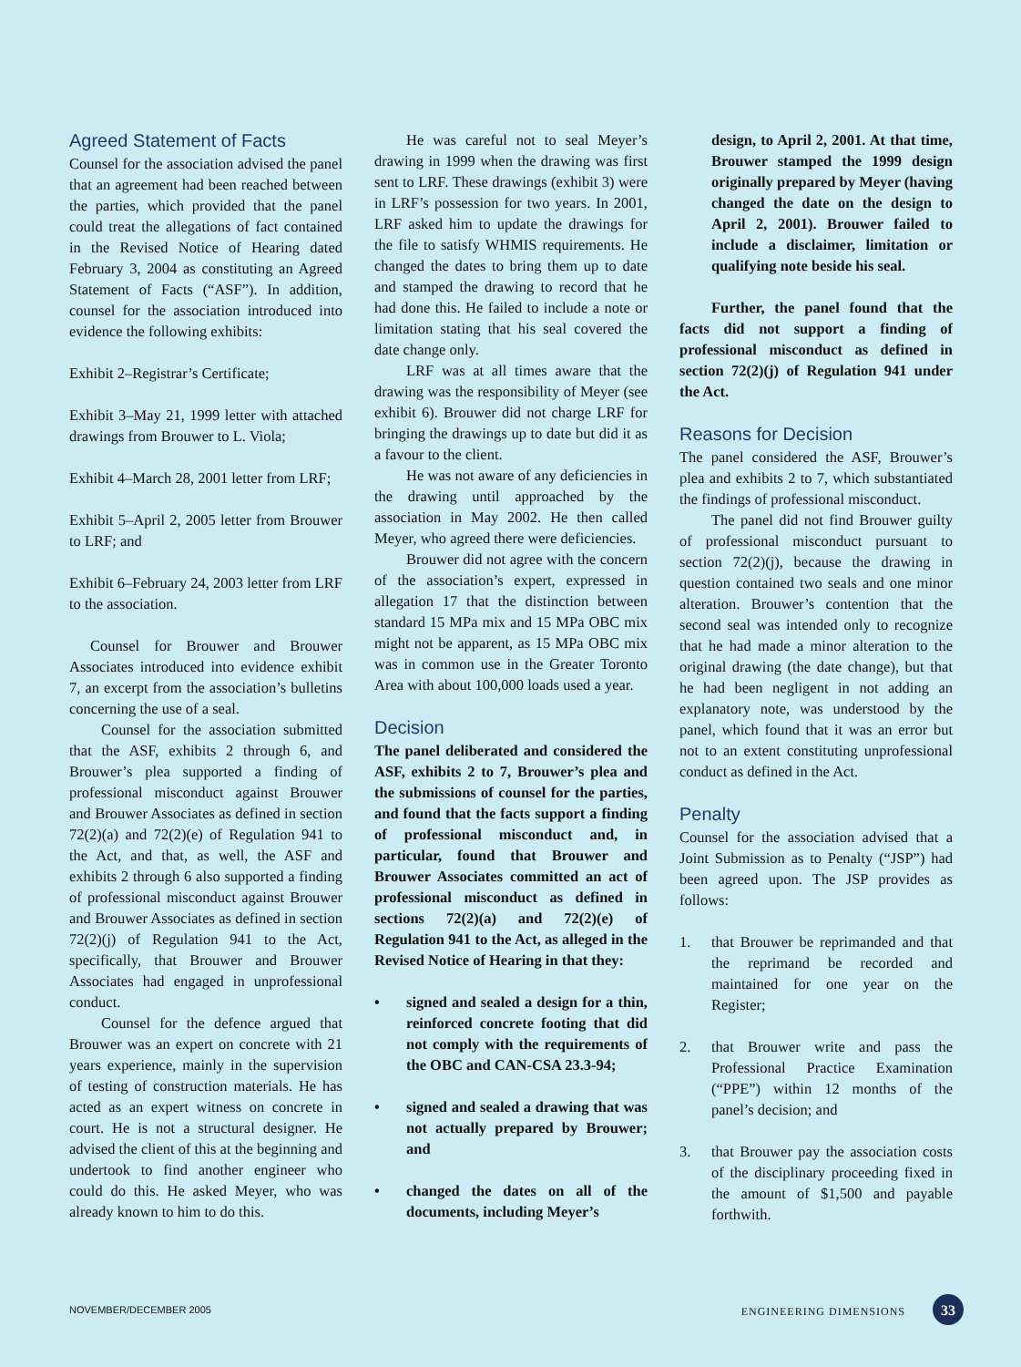Agreed Statement of Facts
Counsel for the association advised the panel that an agreement had been reached between the parties, which provided that the panel could treat the allegations of fact contained in the Revised Notice of Hearing dated February 3, 2004 as constituting an Agreed Statement of Facts (“ASF”). In addition, counsel for the association introduced into evidence the following exhibits:
Exhibit 2–Registrar’s Certificate;
Exhibit 3–May 21, 1999 letter with attached drawings from Brouwer to L. Viola;
Exhibit 4–March 28, 2001 letter from LRF;
Exhibit 5–April 2, 2005 letter from Brouwer to LRF; and
Exhibit 6–February 24, 2003 letter from LRF to the association.
Counsel for Brouwer and Brouwer Associates introduced into evidence exhibit 7, an excerpt from the association’s bulletins concerning the use of a seal.
Counsel for the association submitted that the ASF, exhibits 2 through 6, and Brouwer’s plea supported a finding of professional misconduct against Brouwer and Brouwer Associates as defined in section 72(2)(a) and 72(2)(e) of Regulation 941 to the Act, and that, as well, the ASF and exhibits 2 through 6 also supported a finding of professional misconduct against Brouwer and Brouwer Associates as defined in section 72(2)(j) of Regulation 941 to the Act, specifically, that Brouwer and Brouwer Associates had engaged in unprofessional conduct.
Counsel for the defence argued that Brouwer was an expert on concrete with 21 years experience, mainly in the supervision of testing of construction materials. He has acted as an expert witness on concrete in court. He is not a structural designer. He advised the client of this at the beginning and undertook to find another engineer who could do this. He asked Meyer, who was already known to him to do this.
He was careful not to seal Meyer’s drawing in 1999 when the drawing was first sent to LRF. These drawings (exhibit 3) were in LRF’s possession for two years. In 2001, LRF asked him to update the drawings for the file to satisfy WHMIS requirements. He changed the dates to bring them up to date and stamped the drawing to record that he had done this. He failed to include a note or limitation stating that his seal covered the date change only.
LRF was at all times aware that the drawing was the responsibility of Meyer (see exhibit 6). Brouwer did not charge LRF for bringing the drawings up to date but did it as a favour to the client.
He was not aware of any deficiencies in the drawing until approached by the association in May 2002. He then called Meyer, who agreed there were deficiencies.
Brouwer did not agree with the concern of the association’s expert, expressed in allegation 17 that the distinction between standard 15 MPa mix and 15 MPa OBC mix might not be apparent, as 15 MPa OBC mix was in common use in the Greater Toronto Area with about 100,000 loads used a year.
Decision
The panel deliberated and considered the ASF, exhibits 2 to 7, Brouwer’s plea and the submissions of counsel for the parties, and found that the facts support a finding of professional misconduct and, in particular, found that Brouwer and Brouwer Associates committed an act of professional misconduct as defined in sections 72(2)(a) and 72(2)(e) of Regulation 941 to the Act, as alleged in the Revised Notice of Hearing in that they:
• signed and sealed a design for a thin, reinforced concrete footing that did not comply with the requirements of the OBC and CAN-CSA 23.3-94;
• signed and sealed a drawing that was not actually prepared by Brouwer; and
• changed the dates on all of the documents, including Meyer’s
design, to April 2, 2001. At that time, Brouwer stamped the 1999 design originally prepared by Meyer (having changed the date on the design to April 2, 2001). Brouwer failed to include a disclaimer, limitation or qualifying note beside his seal.
Further, the panel found that the facts did not support a finding of professional misconduct as defined in section 72(2)(j) of Regulation 941 under the Act.
Reasons for Decision
The panel considered the ASF, Brouwer’s plea and exhibits 2 to 7, which substantiated the findings of professional misconduct.
The panel did not find Brouwer guilty of professional misconduct pursuant to section 72(2)(j), because the drawing in question contained two seals and one minor alteration. Brouwer’s contention that the second seal was intended only to recognize that he had made a minor alteration to the original drawing (the date change), but that he had been negligent in not adding an explanatory note, was understood by the panel, which found that it was an error but not to an extent constituting unprofessional conduct as defined in the Act.
Penalty
Counsel for the association advised that a Joint Submission as to Penalty (“JSP”) had been agreed upon. The JSP provides as follows:
1. that Brouwer be reprimanded and that the reprimand be recorded and maintained for one year on the Register;
2. that Brouwer write and pass the Professional Practice Examination (“PPE”) within 12 months of the panel’s decision; and
3. that Brouwer pay the association costs of the disciplinary proceeding fixed in the amount of $1,500 and payable forthwith.
NOVEMBER/DECEMBER 2005 ENGINEERING DIMENSIONS 33